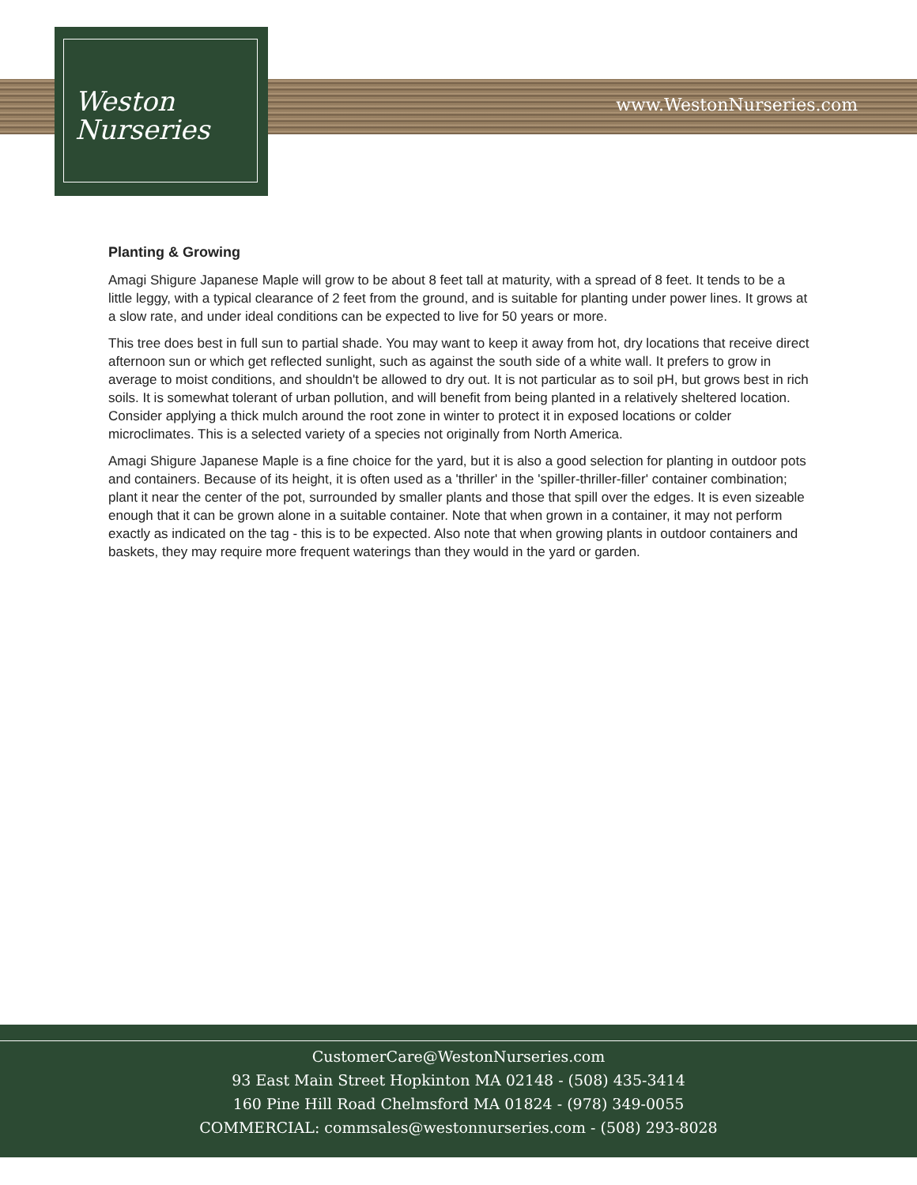Weston
Nurseries
www.WestonNurseries.com
Planting & Growing
Amagi Shigure Japanese Maple will grow to be about 8 feet tall at maturity, with a spread of 8 feet. It tends to be a little leggy, with a typical clearance of 2 feet from the ground, and is suitable for planting under power lines. It grows at a slow rate, and under ideal conditions can be expected to live for 50 years or more.
This tree does best in full sun to partial shade. You may want to keep it away from hot, dry locations that receive direct afternoon sun or which get reflected sunlight, such as against the south side of a white wall. It prefers to grow in average to moist conditions, and shouldn't be allowed to dry out. It is not particular as to soil pH, but grows best in rich soils. It is somewhat tolerant of urban pollution, and will benefit from being planted in a relatively sheltered location. Consider applying a thick mulch around the root zone in winter to protect it in exposed locations or colder microclimates. This is a selected variety of a species not originally from North America.
Amagi Shigure Japanese Maple is a fine choice for the yard, but it is also a good selection for planting in outdoor pots and containers. Because of its height, it is often used as a 'thriller' in the 'spiller-thriller-filler' container combination; plant it near the center of the pot, surrounded by smaller plants and those that spill over the edges. It is even sizeable enough that it can be grown alone in a suitable container. Note that when grown in a container, it may not perform exactly as indicated on the tag - this is to be expected. Also note that when growing plants in outdoor containers and baskets, they may require more frequent waterings than they would in the yard or garden.
CustomerCare@WestonNurseries.com
93 East Main Street Hopkinton MA 02148 - (508) 435-3414
160 Pine Hill Road Chelmsford MA 01824 - (978) 349-0055
COMMERCIAL: commsales@westonnurseries.com - (508) 293-8028